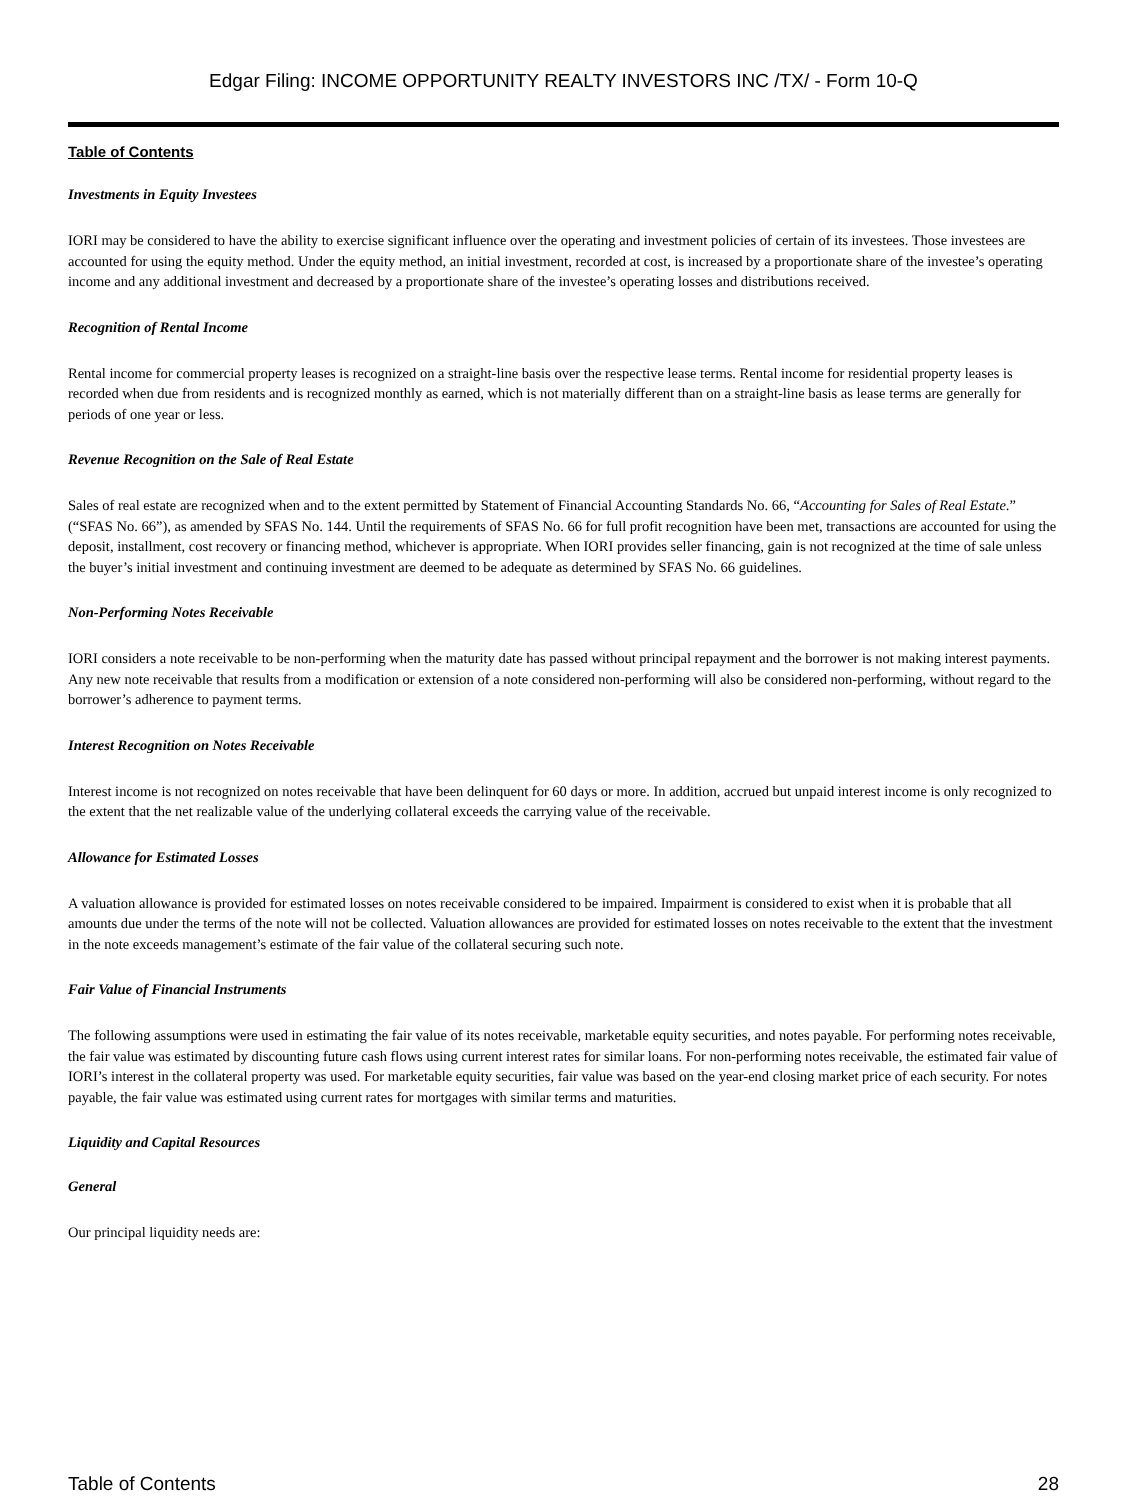Edgar Filing: INCOME OPPORTUNITY REALTY INVESTORS INC /TX/ - Form 10-Q
Table of Contents
Investments in Equity Investees
IORI may be considered to have the ability to exercise significant influence over the operating and investment policies of certain of its investees. Those investees are accounted for using the equity method. Under the equity method, an initial investment, recorded at cost, is increased by a proportionate share of the investee’s operating income and any additional investment and decreased by a proportionate share of the investee’s operating losses and distributions received.
Recognition of Rental Income
Rental income for commercial property leases is recognized on a straight-line basis over the respective lease terms. Rental income for residential property leases is recorded when due from residents and is recognized monthly as earned, which is not materially different than on a straight-line basis as lease terms are generally for periods of one year or less.
Revenue Recognition on the Sale of Real Estate
Sales of real estate are recognized when and to the extent permitted by Statement of Financial Accounting Standards No. 66, “Accounting for Sales of Real Estate.” (“SFAS No. 66”), as amended by SFAS No. 144. Until the requirements of SFAS No. 66 for full profit recognition have been met, transactions are accounted for using the deposit, installment, cost recovery or financing method, whichever is appropriate. When IORI provides seller financing, gain is not recognized at the time of sale unless the buyer’s initial investment and continuing investment are deemed to be adequate as determined by SFAS No. 66 guidelines.
Non-Performing Notes Receivable
IORI considers a note receivable to be non-performing when the maturity date has passed without principal repayment and the borrower is not making interest payments. Any new note receivable that results from a modification or extension of a note considered non-performing will also be considered non-performing, without regard to the borrower’s adherence to payment terms.
Interest Recognition on Notes Receivable
Interest income is not recognized on notes receivable that have been delinquent for 60 days or more. In addition, accrued but unpaid interest income is only recognized to the extent that the net realizable value of the underlying collateral exceeds the carrying value of the receivable.
Allowance for Estimated Losses
A valuation allowance is provided for estimated losses on notes receivable considered to be impaired. Impairment is considered to exist when it is probable that all amounts due under the terms of the note will not be collected. Valuation allowances are provided for estimated losses on notes receivable to the extent that the investment in the note exceeds management’s estimate of the fair value of the collateral securing such note.
Fair Value of Financial Instruments
The following assumptions were used in estimating the fair value of its notes receivable, marketable equity securities, and notes payable. For performing notes receivable, the fair value was estimated by discounting future cash flows using current interest rates for similar loans. For non-performing notes receivable, the estimated fair value of IORI’s interest in the collateral property was used. For marketable equity securities, fair value was based on the year-end closing market price of each security. For notes payable, the fair value was estimated using current rates for mortgages with similar terms and maturities.
Liquidity and Capital Resources
General
Our principal liquidity needs are:
Table of Contents 28